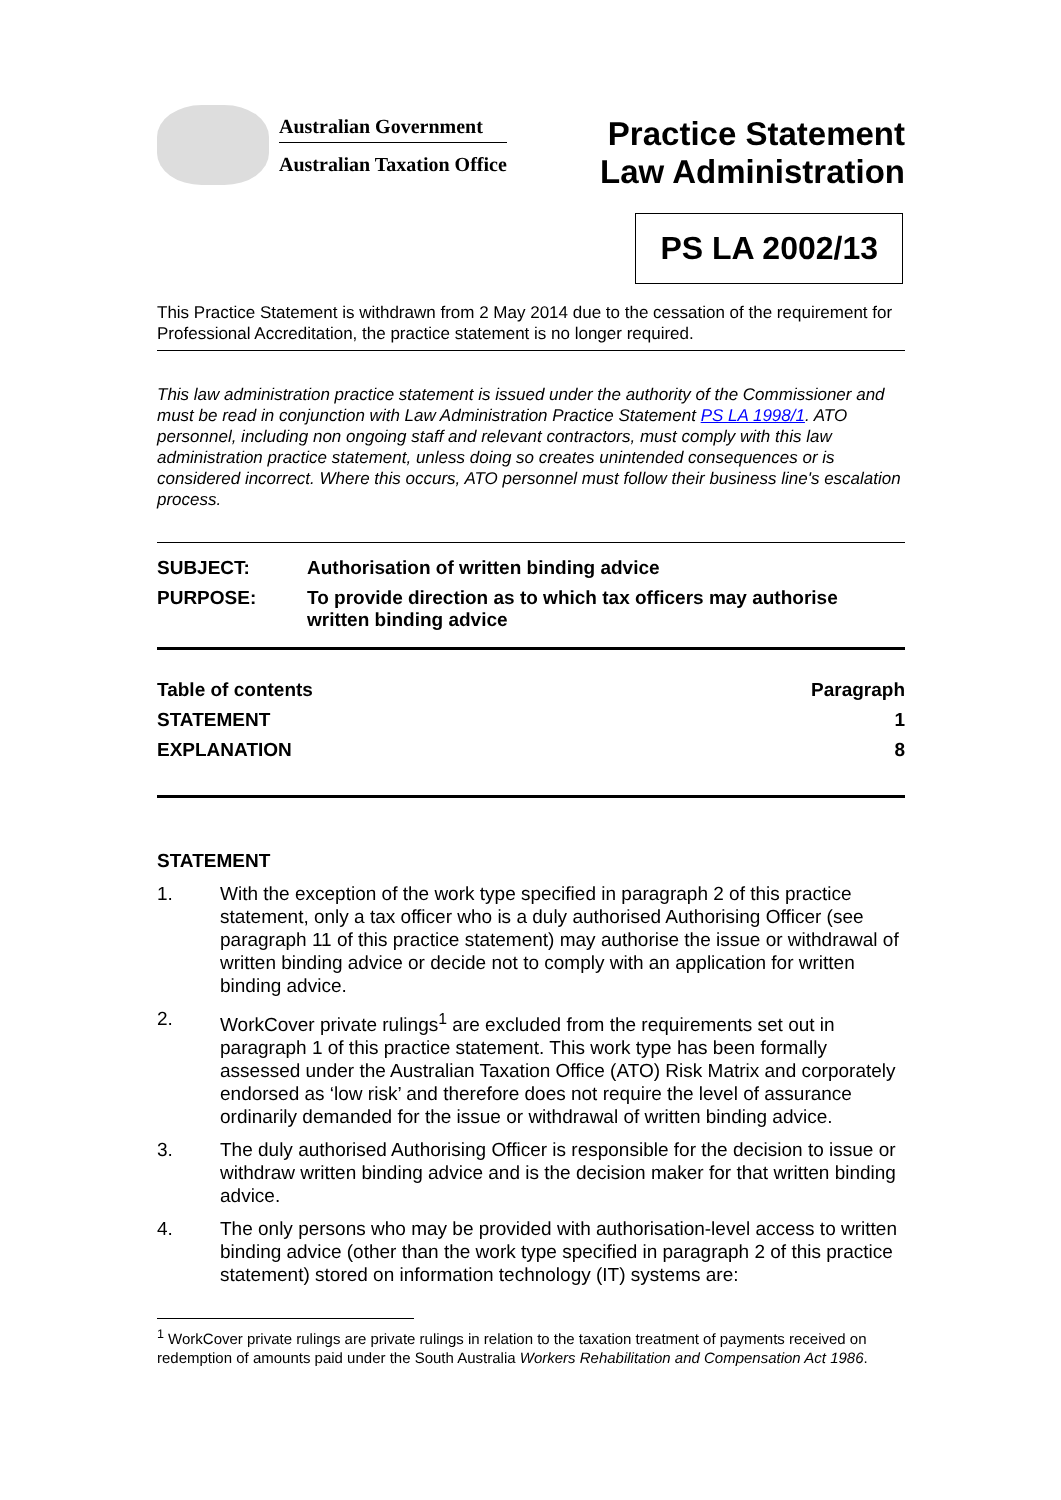Australian Government
Australian Taxation Office
Practice Statement
Law Administration
PS LA 2002/13
This Practice Statement is withdrawn from 2 May 2014 due to the cessation of the requirement for Professional Accreditation, the practice statement is no longer required.
This law administration practice statement is issued under the authority of the Commissioner and must be read in conjunction with Law Administration Practice Statement PS LA 1998/1. ATO personnel, including non ongoing staff and relevant contractors, must comply with this law administration practice statement, unless doing so creates unintended consequences or is considered incorrect. Where this occurs, ATO personnel must follow their business line's escalation process.
| SUBJECT: | Authorisation of written binding advice |
| PURPOSE: | To provide direction as to which tax officers may authorise written binding advice |
| Table of contents | Paragraph |
| STATEMENT | 1 |
| EXPLANATION | 8 |
STATEMENT
1. With the exception of the work type specified in paragraph 2 of this practice statement, only a tax officer who is a duly authorised Authorising Officer (see paragraph 11 of this practice statement) may authorise the issue or withdrawal of written binding advice or decide not to comply with an application for written binding advice.
2. WorkCover private rulings<sup>1</sup> are excluded from the requirements set out in paragraph 1 of this practice statement. This work type has been formally assessed under the Australian Taxation Office (ATO) Risk Matrix and corporately endorsed as ‘low risk’ and therefore does not require the level of assurance ordinarily demanded for the issue or withdrawal of written binding advice.
3. The duly authorised Authorising Officer is responsible for the decision to issue or withdraw written binding advice and is the decision maker for that written binding advice.
4. The only persons who may be provided with authorisation-level access to written binding advice (other than the work type specified in paragraph 2 of this practice statement) stored on information technology (IT) systems are:
<sup>1</sup> WorkCover private rulings are private rulings in relation to the taxation treatment of payments received on redemption of amounts paid under the South Australia Workers Rehabilitation and Compensation Act 1986.